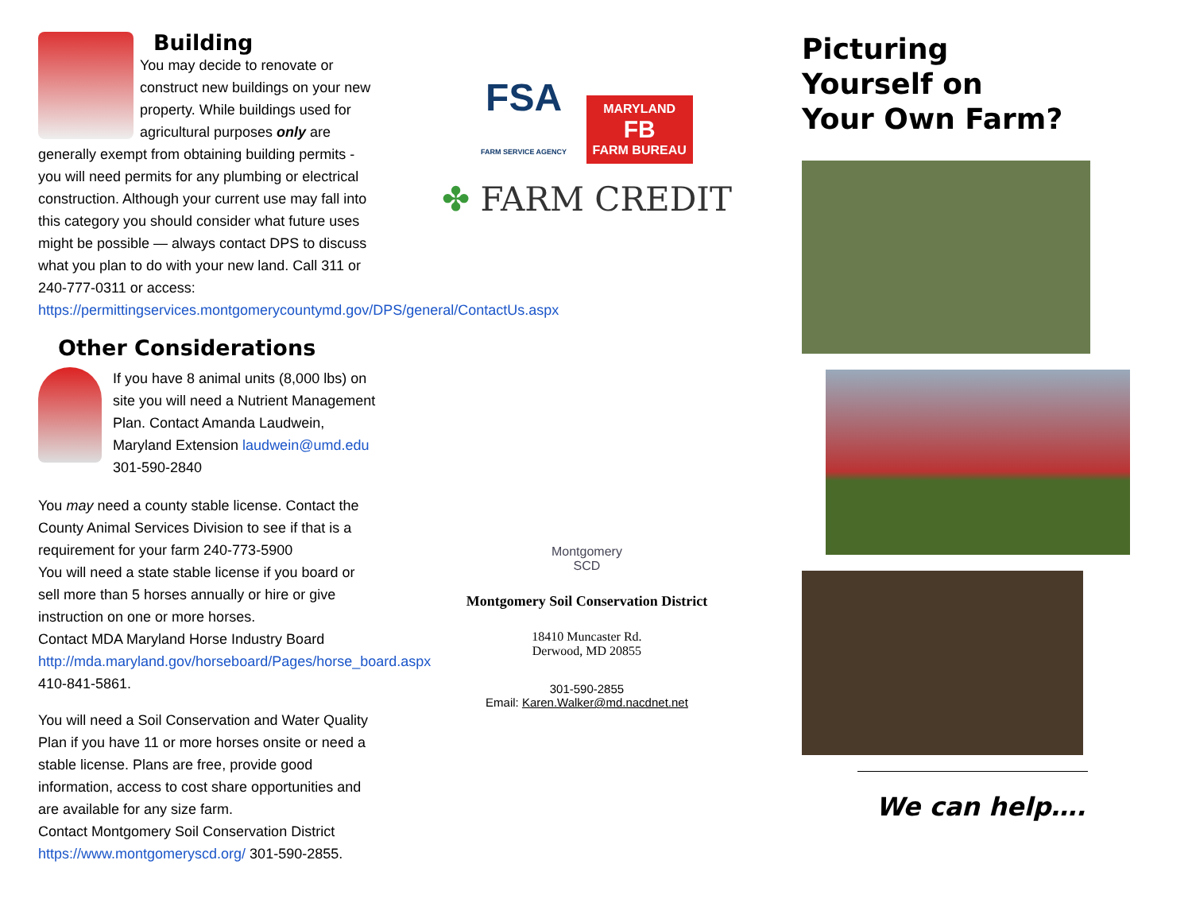Building
You may decide to renovate or construct new buildings on your new property. While buildings used for agricultural purposes only are generally exempt from obtaining building permits - you will need permits for any plumbing or electrical construction. Although your current use may fall into this category you should consider what future uses might be possible — always contact DPS to discuss what you plan to do with your new land. Call 311 or 240-777-0311 or access: https://permittingservices.montgomerycountymd.gov/DPS/general/ContactUs.aspx
Other Considerations
If you have 8 animal units (8,000 lbs) on site you will need a Nutrient Management Plan. Contact Amanda Laudwein, Maryland Extension laudwein@umd.edu 301-590-2840
You may need a county stable license. Contact the County Animal Services Division to see if that is a requirement for your farm 240-773-5900
You will need a state stable license if you board or sell more than 5 horses annually or hire or give instruction on one or more horses.
Contact MDA Maryland Horse Industry Board http://mda.maryland.gov/horseboard/Pages/horse_board.aspx 410-841-5861.
You will need a Soil Conservation and Water Quality Plan if you have 11 or more horses onsite or need a stable license. Plans are free, provide good information, access to cost share opportunities and are available for any size farm.
Contact Montgomery Soil Conservation District https://www.montgomeryscd.org/ 301-590-2855.
FSA
FARM SERVICE AGENCY MARYLAND
FB
FARM BUREAU
✤ FARM CREDIT
Montgomery
SCD
Montgomery Soil Conservation District
18410 Muncaster Rd.
Derwood, MD 20855
301-590-2855
Email: Karen.Walker@md.nacdnet.net
Picturing
Yourself on
Your Own Farm?
We can help….